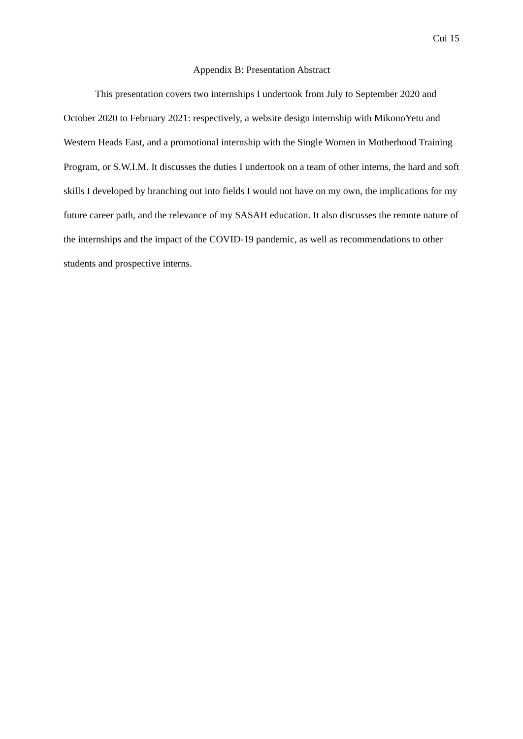Cui 15
Appendix B: Presentation Abstract
This presentation covers two internships I undertook from July to September 2020 and October 2020 to February 2021: respectively, a website design internship with MikonoYetu and Western Heads East, and a promotional internship with the Single Women in Motherhood Training Program, or S.W.I.M. It discusses the duties I undertook on a team of other interns, the hard and soft skills I developed by branching out into fields I would not have on my own, the implications for my future career path, and the relevance of my SASAH education. It also discusses the remote nature of the internships and the impact of the COVID-19 pandemic, as well as recommendations to other students and prospective interns.